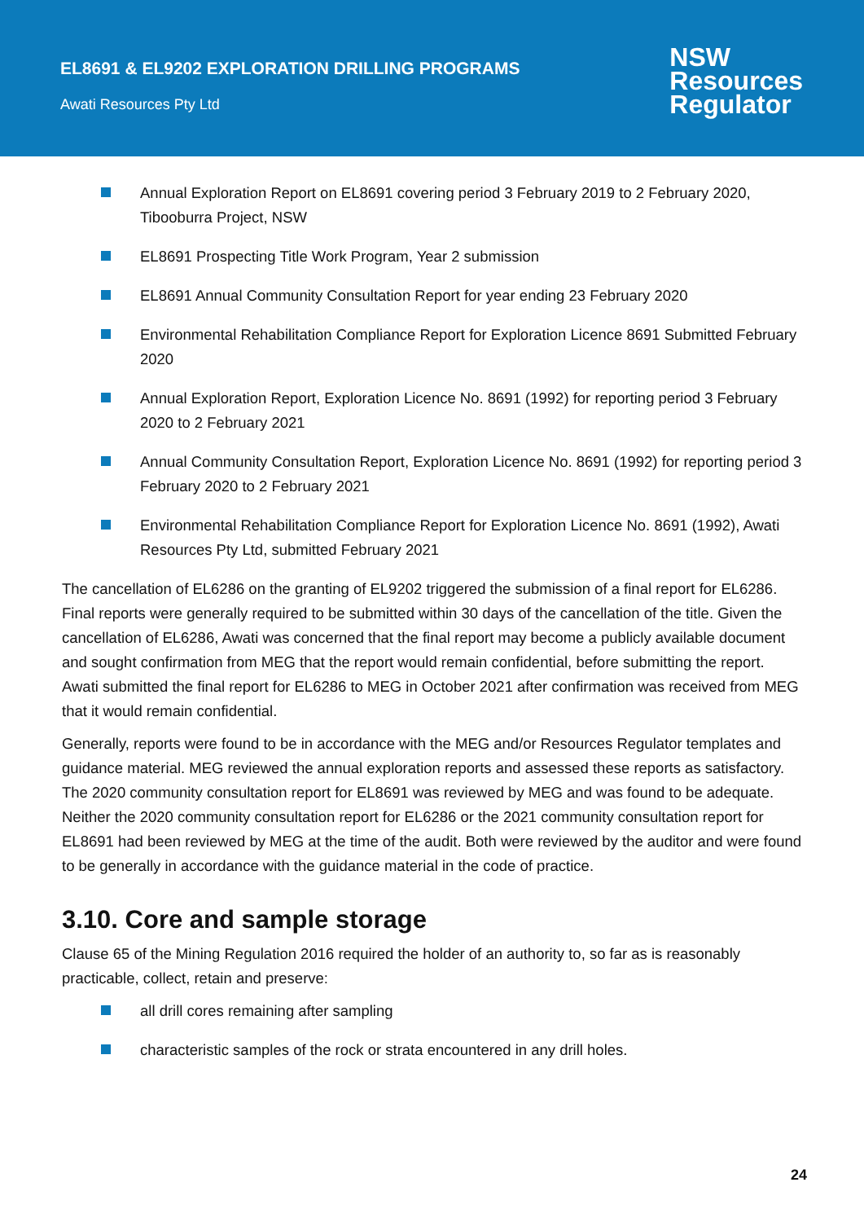EL8691 & EL9202 EXPLORATION DRILLING PROGRAMS
Awati Resources Pty Ltd
NSW
Resources
Regulator
Annual Exploration Report on EL8691 covering period 3 February 2019 to 2 February 2020, Tibooburra Project, NSW
EL8691 Prospecting Title Work Program, Year 2 submission
EL8691 Annual Community Consultation Report for year ending 23 February 2020
Environmental Rehabilitation Compliance Report for Exploration Licence 8691 Submitted February 2020
Annual Exploration Report, Exploration Licence No. 8691 (1992) for reporting period 3 February 2020 to 2 February 2021
Annual Community Consultation Report, Exploration Licence No. 8691 (1992) for reporting period 3 February 2020 to 2 February 2021
Environmental Rehabilitation Compliance Report for Exploration Licence No. 8691 (1992), Awati Resources Pty Ltd, submitted February 2021
The cancellation of EL6286 on the granting of EL9202 triggered the submission of a final report for EL6286. Final reports were generally required to be submitted within 30 days of the cancellation of the title. Given the cancellation of EL6286, Awati was concerned that the final report may become a publicly available document and sought confirmation from MEG that the report would remain confidential, before submitting the report. Awati submitted the final report for EL6286 to MEG in October 2021 after confirmation was received from MEG that it would remain confidential.
Generally, reports were found to be in accordance with the MEG and/or Resources Regulator templates and guidance material. MEG reviewed the annual exploration reports and assessed these reports as satisfactory. The 2020 community consultation report for EL8691 was reviewed by MEG and was found to be adequate. Neither the 2020 community consultation report for EL6286 or the 2021 community consultation report for EL8691 had been reviewed by MEG at the time of the audit. Both were reviewed by the auditor and were found to be generally in accordance with the guidance material in the code of practice.
3.10. Core and sample storage
Clause 65 of the Mining Regulation 2016 required the holder of an authority to, so far as is reasonably practicable, collect, retain and preserve:
all drill cores remaining after sampling
characteristic samples of the rock or strata encountered in any drill holes.
24